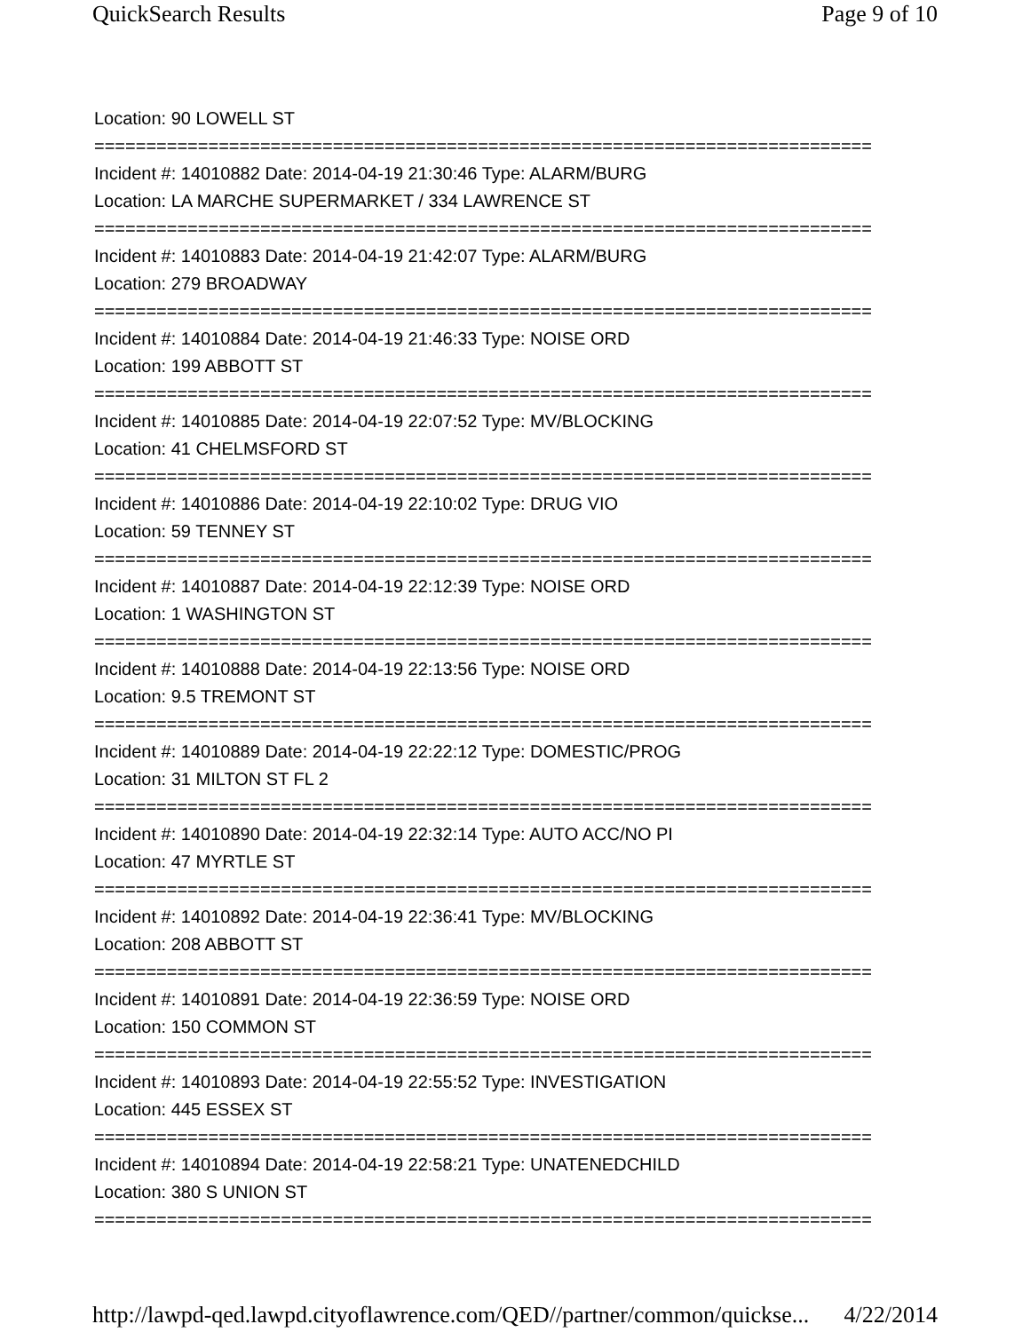QuickSearch Results Page 9 of 10
Location: 90 LOWELL ST
===========================================================================
Incident #: 14010882 Date: 2014-04-19 21:30:46 Type: ALARM/BURG
Location: LA MARCHE SUPERMARKET / 334 LAWRENCE ST
===========================================================================
Incident #: 14010883 Date: 2014-04-19 21:42:07 Type: ALARM/BURG
Location: 279 BROADWAY
===========================================================================
Incident #: 14010884 Date: 2014-04-19 21:46:33 Type: NOISE ORD
Location: 199 ABBOTT ST
===========================================================================
Incident #: 14010885 Date: 2014-04-19 22:07:52 Type: MV/BLOCKING
Location: 41 CHELMSFORD ST
===========================================================================
Incident #: 14010886 Date: 2014-04-19 22:10:02 Type: DRUG VIO
Location: 59 TENNEY ST
===========================================================================
Incident #: 14010887 Date: 2014-04-19 22:12:39 Type: NOISE ORD
Location: 1 WASHINGTON ST
===========================================================================
Incident #: 14010888 Date: 2014-04-19 22:13:56 Type: NOISE ORD
Location: 9.5 TREMONT ST
===========================================================================
Incident #: 14010889 Date: 2014-04-19 22:22:12 Type: DOMESTIC/PROG
Location: 31 MILTON ST FL 2
===========================================================================
Incident #: 14010890 Date: 2014-04-19 22:32:14 Type: AUTO ACC/NO PI
Location: 47 MYRTLE ST
===========================================================================
Incident #: 14010892 Date: 2014-04-19 22:36:41 Type: MV/BLOCKING
Location: 208 ABBOTT ST
===========================================================================
Incident #: 14010891 Date: 2014-04-19 22:36:59 Type: NOISE ORD
Location: 150 COMMON ST
===========================================================================
Incident #: 14010893 Date: 2014-04-19 22:55:52 Type: INVESTIGATION
Location: 445 ESSEX ST
===========================================================================
Incident #: 14010894 Date: 2014-04-19 22:58:21 Type: UNATENEDCHILD
Location: 380 S UNION ST
===========================================================================
http://lawpd-qed.lawpd.cityoflawrence.com/QED//partner/common/quickse... 4/22/2014